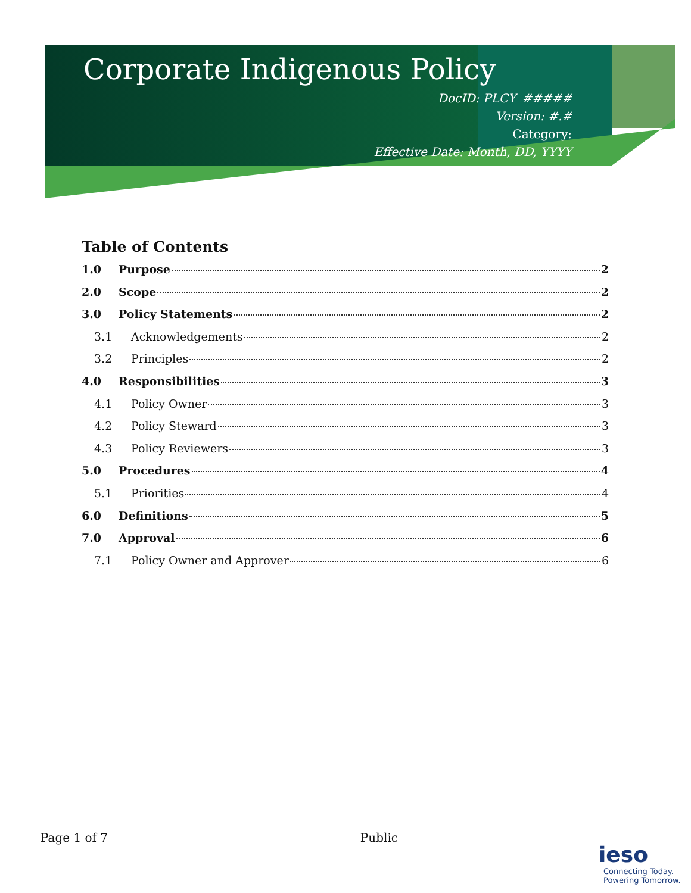Corporate Indigenous Policy
DocID: PLCY_#####
Version: #.#
Category:
Effective Date: Month, DD, YYYY
Table of Contents
1.0 Purpose 2
2.0 Scope 2
3.0 Policy Statements 2
3.1 Acknowledgements 2
3.2 Principles 2
4.0 Responsibilities 3
4.1 Policy Owner 3
4.2 Policy Steward 3
4.3 Policy Reviewers 3
5.0 Procedures 4
5.1 Priorities 4
6.0 Definitions 5
7.0 Approval 6
7.1 Policy Owner and Approver 6
Page 1 of 7 Public
ieso
Connecting Today.
Powering Tomorrow.